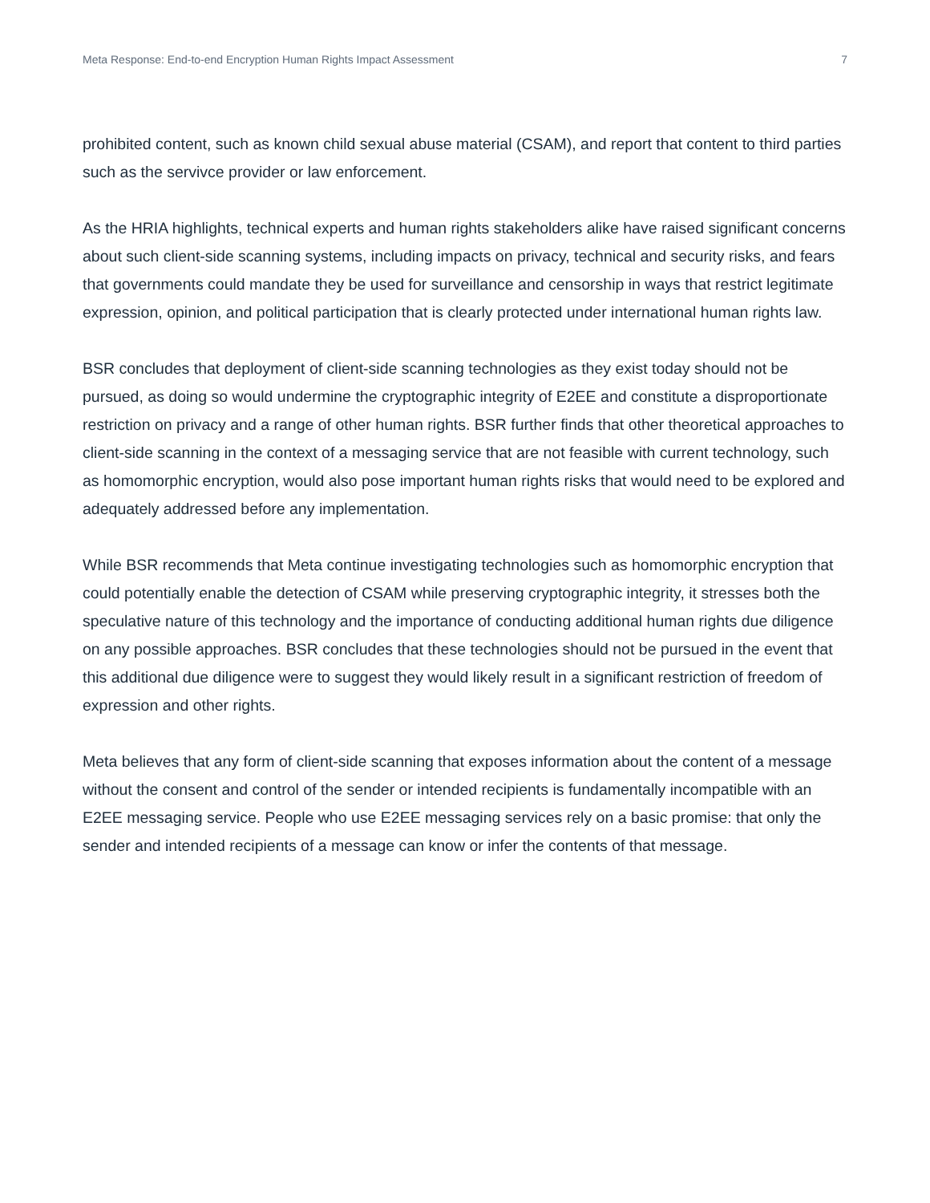Meta Response: End-to-end Encryption Human Rights Impact Assessment 7
prohibited content, such as known child sexual abuse material (CSAM), and report that content to third parties such as the servivce provider or law enforcement.
As the HRIA highlights, technical experts and human rights stakeholders alike have raised significant concerns about such client-side scanning systems, including impacts on privacy, technical and security risks, and fears that governments could mandate they be used for surveillance and censorship in ways that restrict legitimate expression, opinion, and political participation that is clearly protected under international human rights law.
BSR concludes that deployment of client-side scanning technologies as they exist today should not be pursued, as doing so would undermine the cryptographic integrity of E2EE and constitute a disproportionate restriction on privacy and a range of other human rights. BSR further finds that other theoretical approaches to client-side scanning in the context of a messaging service that are not feasible with current technology, such as homomorphic encryption, would also pose important human rights risks that would need to be explored and adequately addressed before any implementation.
While BSR recommends that Meta continue investigating technologies such as homomorphic encryption that could potentially enable the detection of CSAM while preserving cryptographic integrity, it stresses both the speculative nature of this technology and the importance of conducting additional human rights due diligence on any possible approaches. BSR concludes that these technologies should not be pursued in the event that this additional due diligence were to suggest they would likely result in a significant restriction of freedom of expression and other rights.
Meta believes that any form of client-side scanning that exposes information about the content of a message without the consent and control of the sender or intended recipients is fundamentally incompatible with an E2EE messaging service. People who use E2EE messaging services rely on a basic promise: that only the sender and intended recipients of a message can know or infer the contents of that message.